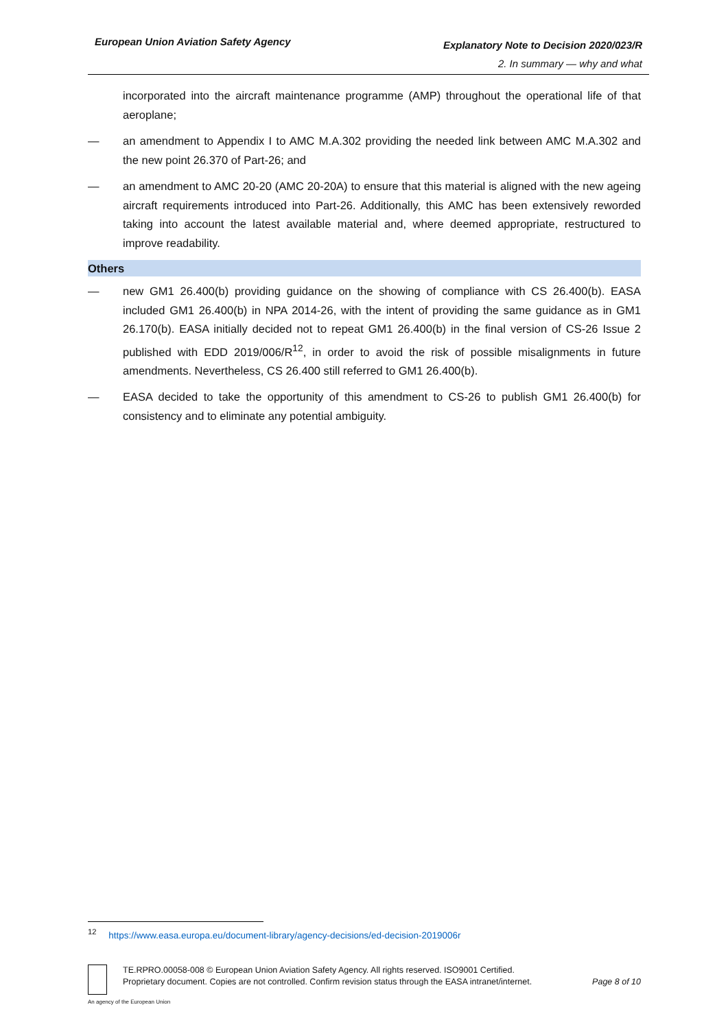European Union Aviation Safety Agency
Explanatory Note to Decision 2020/023/R
2. In summary — why and what
incorporated into the aircraft maintenance programme (AMP) throughout the operational life of that aeroplane;
— an amendment to Appendix I to AMC M.A.302 providing the needed link between AMC M.A.302 and the new point 26.370 of Part-26; and
— an amendment to AMC 20-20 (AMC 20-20A) to ensure that this material is aligned with the new ageing aircraft requirements introduced into Part-26. Additionally, this AMC has been extensively reworded taking into account the latest available material and, where deemed appropriate, restructured to improve readability.
Others
— new GM1 26.400(b) providing guidance on the showing of compliance with CS 26.400(b). EASA included GM1 26.400(b) in NPA 2014-26, with the intent of providing the same guidance as in GM1 26.170(b). EASA initially decided not to repeat GM1 26.400(b) in the final version of CS-26 Issue 2 published with EDD 2019/006/R<sup>12</sup>, in order to avoid the risk of possible misalignments in future amendments. Nevertheless, CS 26.400 still referred to GM1 26.400(b).
— EASA decided to take the opportunity of this amendment to CS-26 to publish GM1 26.400(b) for consistency and to eliminate any potential ambiguity.
<sup>12</sup> https://www.easa.europa.eu/document-library/agency-decisions/ed-decision-2019006r
TE.RPRO.00058-008 © European Union Aviation Safety Agency. All rights reserved. ISO9001 Certified.
Proprietary document. Copies are not controlled. Confirm revision status through the EASA intranet/internet.
Page 8 of 10
An agency of the European Union